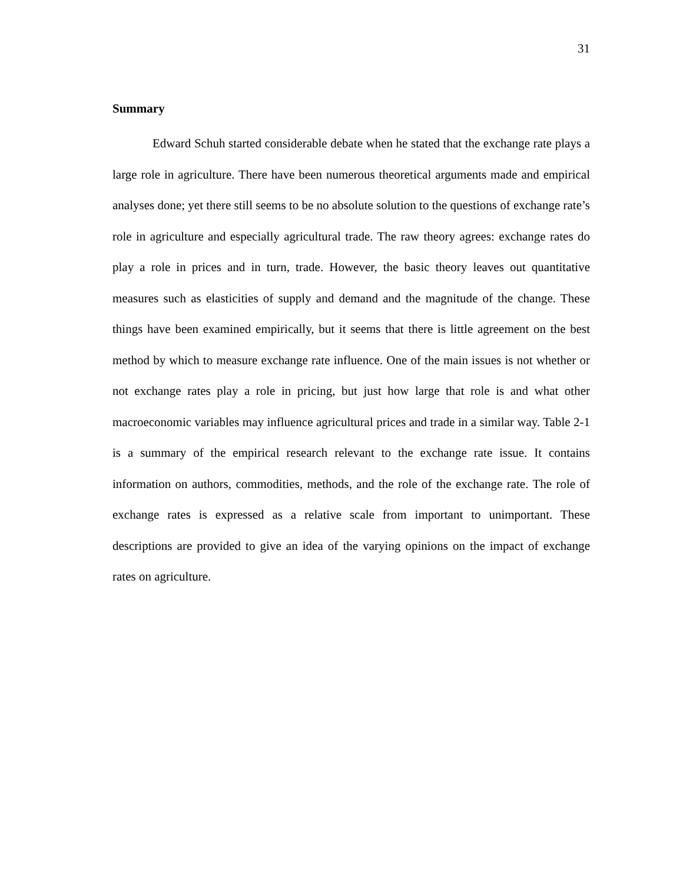31
Summary
Edward Schuh started considerable debate when he stated that the exchange rate plays a large role in agriculture. There have been numerous theoretical arguments made and empirical analyses done; yet there still seems to be no absolute solution to the questions of exchange rate’s role in agriculture and especially agricultural trade. The raw theory agrees: exchange rates do play a role in prices and in turn, trade. However, the basic theory leaves out quantitative measures such as elasticities of supply and demand and the magnitude of the change. These things have been examined empirically, but it seems that there is little agreement on the best method by which to measure exchange rate influence. One of the main issues is not whether or not exchange rates play a role in pricing, but just how large that role is and what other macroeconomic variables may influence agricultural prices and trade in a similar way. Table 2-1 is a summary of the empirical research relevant to the exchange rate issue. It contains information on authors, commodities, methods, and the role of the exchange rate. The role of exchange rates is expressed as a relative scale from important to unimportant. These descriptions are provided to give an idea of the varying opinions on the impact of exchange rates on agriculture.